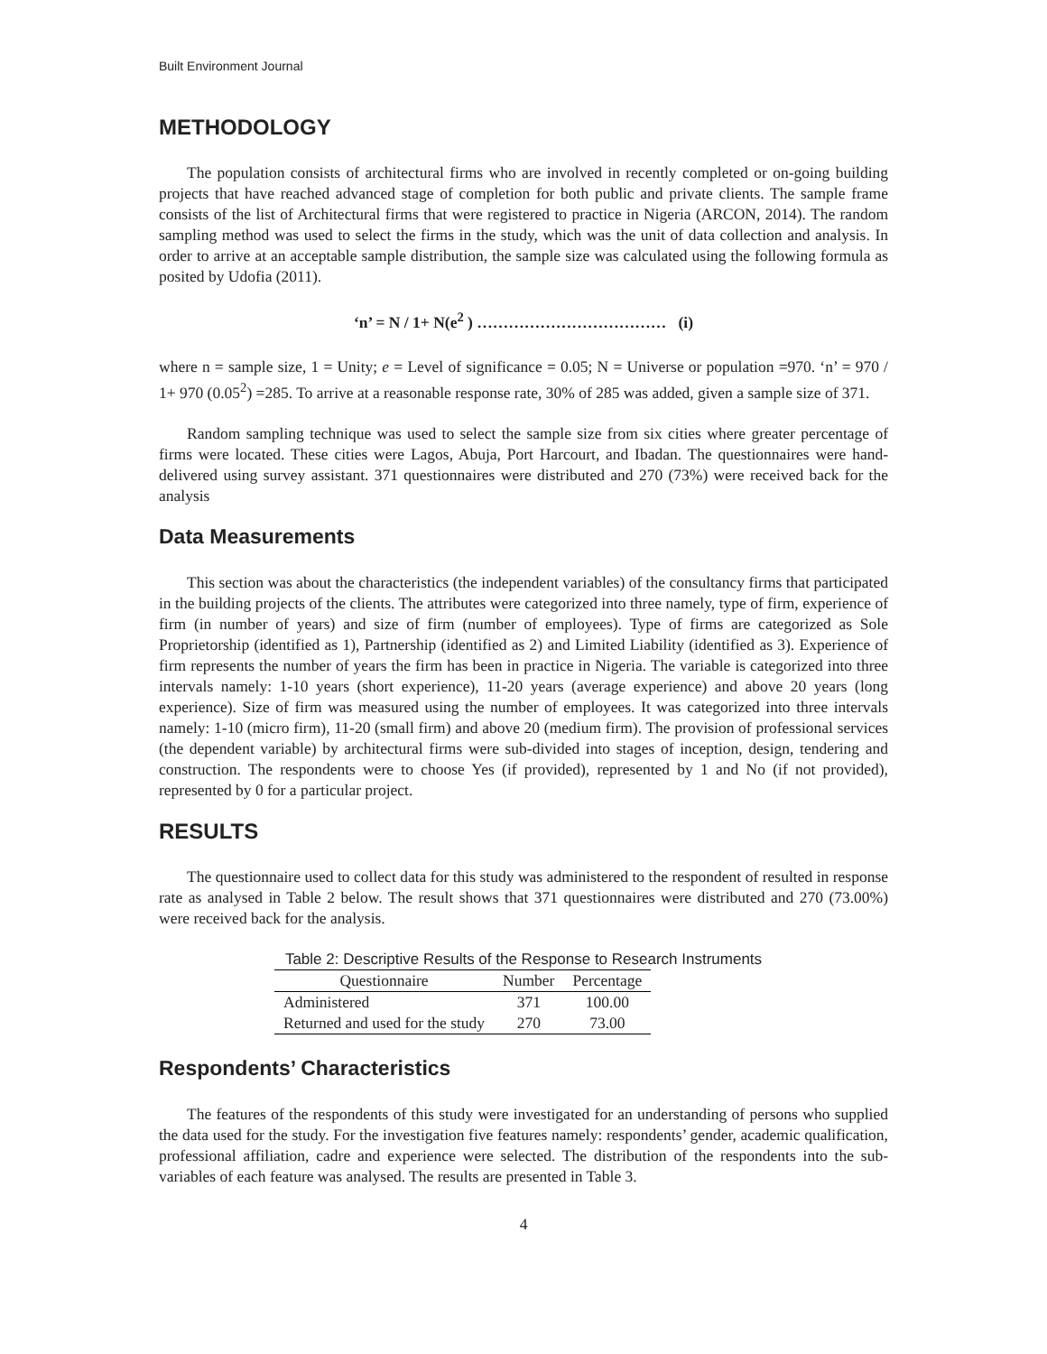Built Environment Journal
METHODOLOGY
The population consists of architectural firms who are involved in recently completed or on-going building projects that have reached advanced stage of completion for both public and private clients. The sample frame consists of the list of Architectural firms that were registered to practice in Nigeria (ARCON, 2014). The random sampling method was used to select the firms in the study, which was the unit of data collection and analysis. In order to arrive at an acceptable sample distribution, the sample size was calculated using the following formula as posited by Udofia (2011).
‘n’ = N / 1+ N(e<sup>2</sup> ) ……………………………… (i)
where n = sample size, 1 = Unity; e = Level of significance = 0.05; N = Universe or population =970. ‘n’ = 970 / 1+ 970 (0.05<sup>2</sup>) =285. To arrive at a reasonable response rate, 30% of 285 was added, given a sample size of 371.
Random sampling technique was used to select the sample size from six cities where greater percentage of firms were located. These cities were Lagos, Abuja, Port Harcourt, and Ibadan. The questionnaires were hand-delivered using survey assistant. 371 questionnaires were distributed and 270 (73%) were received back for the analysis
Data Measurements
This section was about the characteristics (the independent variables) of the consultancy firms that participated in the building projects of the clients. The attributes were categorized into three namely, type of firm, experience of firm (in number of years) and size of firm (number of employees). Type of firms are categorized as Sole Proprietorship (identified as 1), Partnership (identified as 2) and Limited Liability (identified as 3). Experience of firm represents the number of years the firm has been in practice in Nigeria. The variable is categorized into three intervals namely: 1-10 years (short experience), 11-20 years (average experience) and above 20 years (long experience). Size of firm was measured using the number of employees. It was categorized into three intervals namely: 1-10 (micro firm), 11-20 (small firm) and above 20 (medium firm). The provision of professional services (the dependent variable) by architectural firms were sub-divided into stages of inception, design, tendering and construction. The respondents were to choose Yes (if provided), represented by 1 and No (if not provided), represented by 0 for a particular project.
RESULTS
The questionnaire used to collect data for this study was administered to the respondent of resulted in response rate as analysed in Table 2 below. The result shows that 371 questionnaires were distributed and 270 (73.00%) were received back for the analysis.
Table 2: Descriptive Results of the Response to Research Instruments
| Questionnaire | Number | Percentage |
| --- | --- | --- |
| Administered | 371 | 100.00 |
| Returned and used for the study | 270 | 73.00 |
Respondents’ Characteristics
The features of the respondents of this study were investigated for an understanding of persons who supplied the data used for the study. For the investigation five features namely: respondents’ gender, academic qualification, professional affiliation, cadre and experience were selected. The distribution of the respondents into the sub-variables of each feature was analysed. The results are presented in Table 3.
4